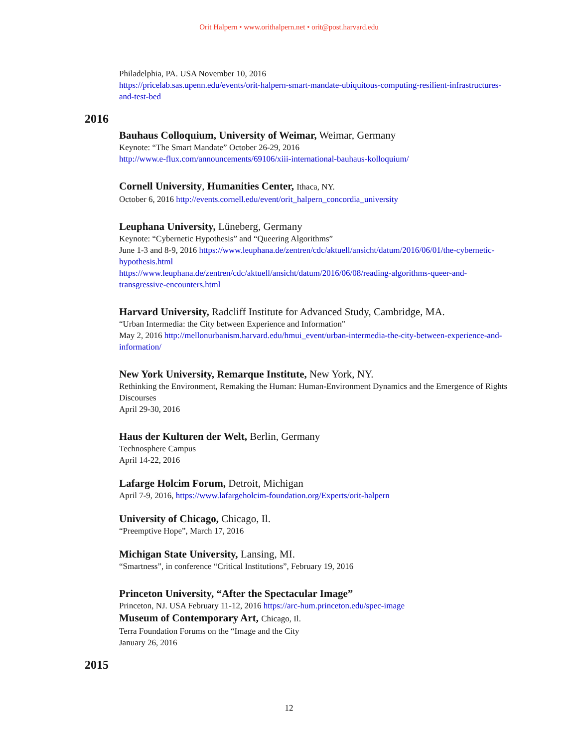Orit Halpern • www.orithalpern.net • orit@post.harvard.edu
Philadelphia, PA. USA November 10, 2016
https://pricelab.sas.upenn.edu/events/orit-halpern-smart-mandate-ubiquitous-computing-resilient-infrastructures-and-test-bed
2016
Bauhaus Colloquium, University of Weimar, Weimar, Germany
Keynote: “The Smart Mandate” October 26-29, 2016
http://www.e-flux.com/announcements/69106/xiii-international-bauhaus-kolloquium/
Cornell University, Humanities Center, Ithaca, NY.
October 6, 2016 http://events.cornell.edu/event/orit_halpern_concordia_university
Leuphana University, Lüneberg, Germany
Keynote: “Cybernetic Hypothesis” and “Queering Algorithms”
June 1-3 and 8-9, 2016 https://www.leuphana.de/zentren/cdc/aktuell/ansicht/datum/2016/06/01/the-cybernetic-hypothesis.html
https://www.leuphana.de/zentren/cdc/aktuell/ansicht/datum/2016/06/08/reading-algorithms-queer-and-transgressive-encounters.html
Harvard University, Radcliff Institute for Advanced Study, Cambridge, MA.
“Urban Intermedia: the City between Experience and Information"
May 2, 2016 http://mellonurbanism.harvard.edu/hmui_event/urban-intermedia-the-city-between-experience-and-information/
New York University, Remarque Institute, New York, NY.
Rethinking the Environment, Remaking the Human: Human-Environment Dynamics and the Emergence of Rights Discourses
April 29-30, 2016
Haus der Kulturen der Welt, Berlin, Germany
Technosphere Campus
April 14-22, 2016
Lafarge Holcim Forum, Detroit, Michigan
April 7-9, 2016, https://www.lafargeholcim-foundation.org/Experts/orit-halpern
University of Chicago, Chicago, Il.
“Preemptive Hope”, March 17, 2016
Michigan State University, Lansing, MI.
“Smartness”, in conference “Critical Institutions”, February 19, 2016
Princeton University, “After the Spectacular Image”
Princeton, NJ. USA February 11-12, 2016 https://arc-hum.princeton.edu/spec-image
Museum of Contemporary Art, Chicago, Il.
Terra Foundation Forums on the “Image and the City
January 26, 2016
2015
12